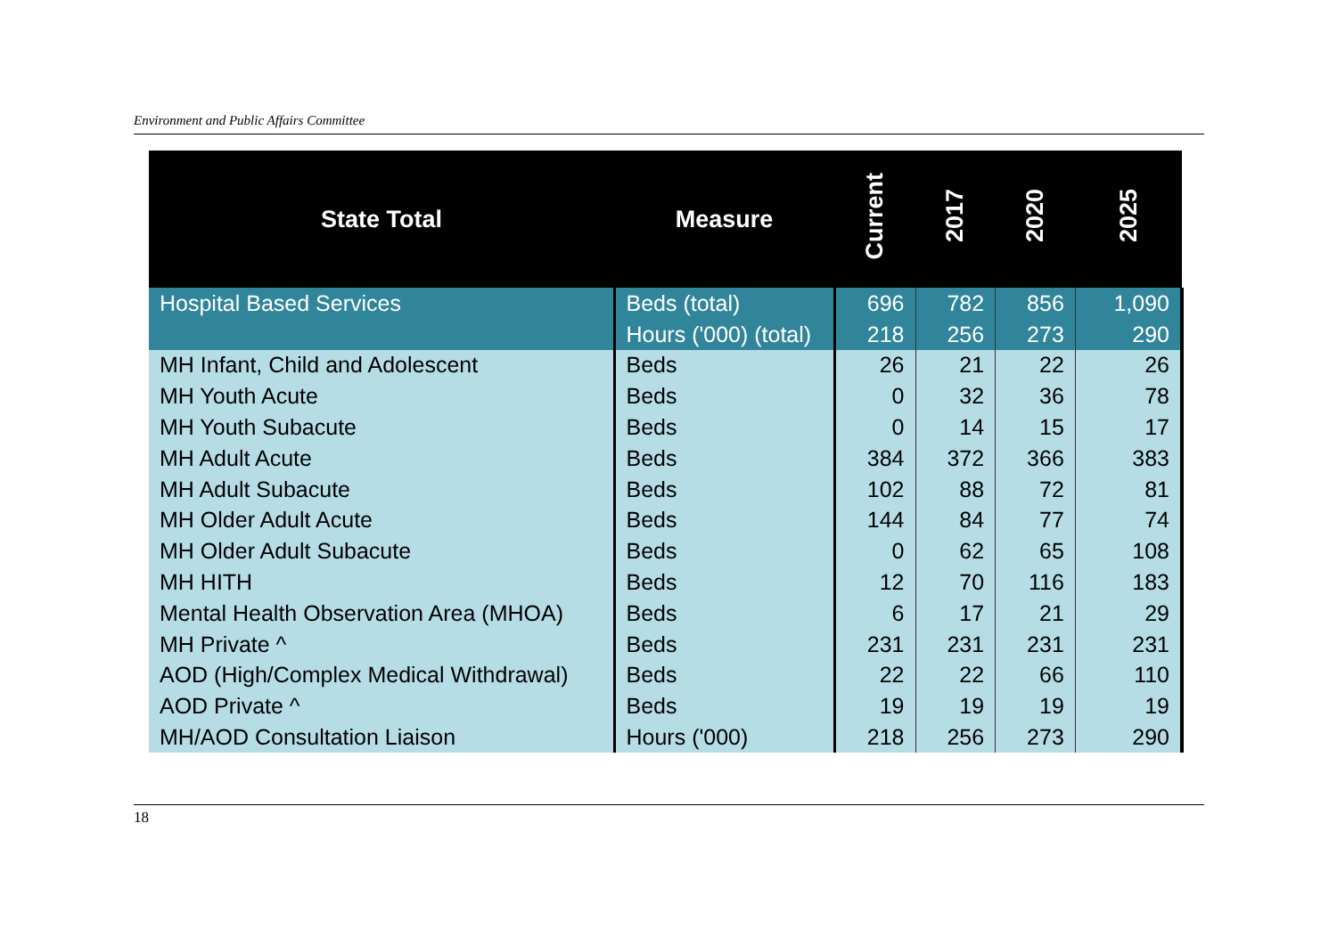Environment and Public Affairs Committee
| State Total | Measure | Current | 2017 | 2020 | 2025 |
| --- | --- | --- | --- | --- | --- |
| Hospital Based Services | Beds (total) | 696 | 782 | 856 | 1,090 |
| | Hours ('000) (total) | 218 | 256 | 273 | 290 |
| MH Infant, Child and Adolescent | Beds | 26 | 21 | 22 | 26 |
| MH Youth Acute | Beds | 0 | 32 | 36 | 78 |
| MH Youth Subacute | Beds | 0 | 14 | 15 | 17 |
| MH Adult Acute | Beds | 384 | 372 | 366 | 383 |
| MH Adult Subacute | Beds | 102 | 88 | 72 | 81 |
| MH Older Adult Acute | Beds | 144 | 84 | 77 | 74 |
| MH Older Adult Subacute | Beds | 0 | 62 | 65 | 108 |
| MH HITH | Beds | 12 | 70 | 116 | 183 |
| Mental Health Observation Area (MHOA) | Beds | 6 | 17 | 21 | 29 |
| MH Private ^ | Beds | 231 | 231 | 231 | 231 |
| AOD (High/Complex Medical Withdrawal) | Beds | 22 | 22 | 66 | 110 |
| AOD Private ^ | Beds | 19 | 19 | 19 | 19 |
| MH/AOD Consultation Liaison | Hours ('000) | 218 | 256 | 273 | 290 |
18